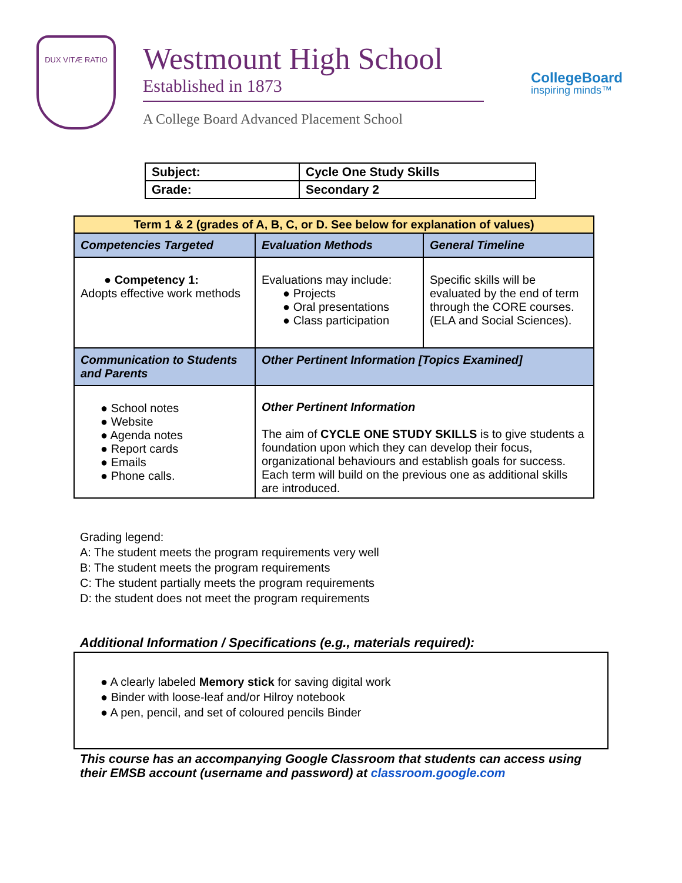DUX VITÆ RATIO
Westmount High School
Established in 1873
A College Board Advanced Placement School
CollegeBoard
inspiring minds™
| Subject: | Cycle One Study Skills |
| Grade: | Secondary 2 |
| Term 1 & 2 (grades of A, B, C, or D. See below for explanation of values) | | |
| --- | --- | --- |
| Competencies Targeted | Evaluation Methods | General Timeline |
| ● Competency 1: Adopts effective work methods | Evaluations may include: ● Projects ● Oral presentations ● Class participation | Specific skills will be evaluated by the end of term through the CORE courses.(ELA and Social Sciences). |
| Communication to Students and Parents | Other Pertinent Information [Topics Examined] | |
| ● School notes ● Website ● Agenda notes ● Report cards ● Emails ● Phone calls. | Other Pertinent Information The aim of CYCLE ONE STUDY SKILLS is to give students a foundation upon which they can develop their focus, organizational behaviours and establish goals for success. Each term will build on the previous one as additional skills are introduced. | |
Grading legend:
A: The student meets the program requirements very well
B: The student meets the program requirements
C: The student partially meets the program requirements
D: the student does not meet the program requirements
Additional Information / Specifications (e.g., materials required):
● A clearly labeled Memory stick for saving digital work
● Binder with loose-leaf and/or Hilroy notebook
● A pen, pencil, and set of coloured pencils Binder
This course has an accompanying Google Classroom that students can access using their EMSB account (username and password) at classroom.google.com